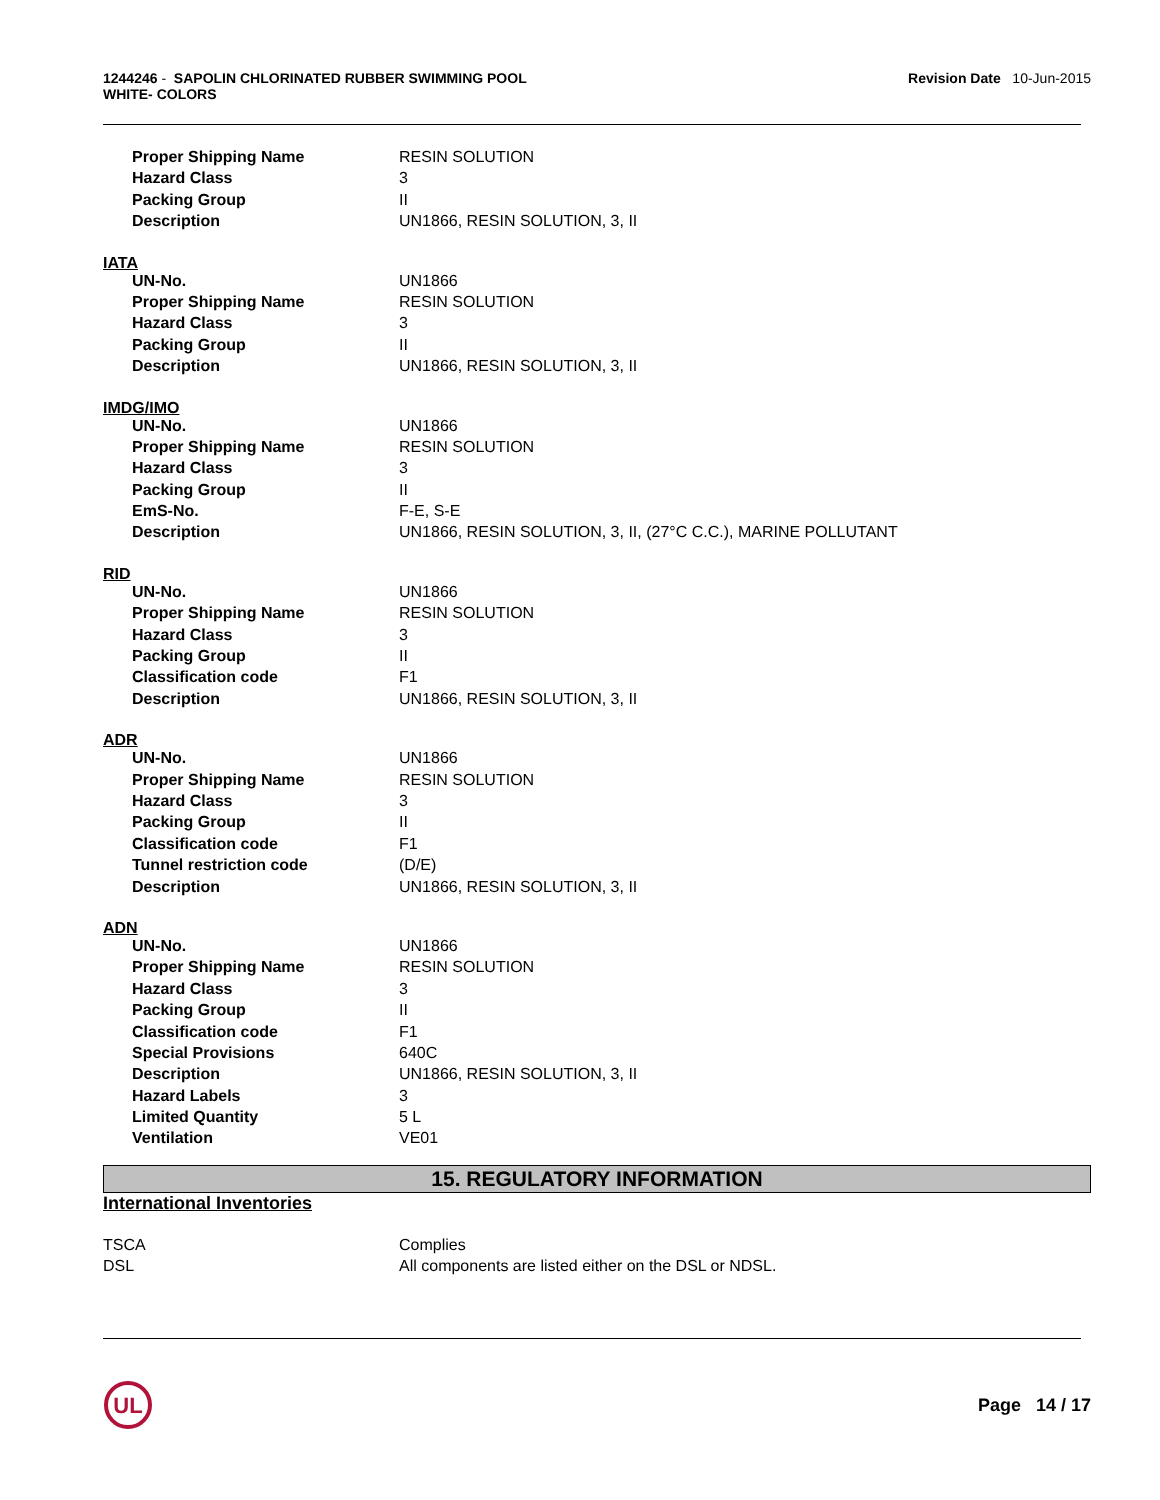1244246 - SAPOLIN CHLORINATED RUBBER SWIMMING POOL
WHITE- COLORS
Revision Date 10-Jun-2015
| Proper Shipping Name | RESIN SOLUTION |
| Hazard Class | 3 |
| Packing Group | II |
| Description | UN1866, RESIN SOLUTION, 3, II |
IATA
| UN-No. | UN1866 |
| Proper Shipping Name | RESIN SOLUTION |
| Hazard Class | 3 |
| Packing Group | II |
| Description | UN1866, RESIN SOLUTION, 3, II |
IMDG/IMO
| UN-No. | UN1866 |
| Proper Shipping Name | RESIN SOLUTION |
| Hazard Class | 3 |
| Packing Group | II |
| EmS-No. | F-E, S-E |
| Description | UN1866, RESIN SOLUTION, 3, II, (27°C C.C.), MARINE POLLUTANT |
RID
| UN-No. | UN1866 |
| Proper Shipping Name | RESIN SOLUTION |
| Hazard Class | 3 |
| Packing Group | II |
| Classification code | F1 |
| Description | UN1866, RESIN SOLUTION, 3, II |
ADR
| UN-No. | UN1866 |
| Proper Shipping Name | RESIN SOLUTION |
| Hazard Class | 3 |
| Packing Group | II |
| Classification code | F1 |
| Tunnel restriction code | (D/E) |
| Description | UN1866, RESIN SOLUTION, 3, II |
ADN
| UN-No. | UN1866 |
| Proper Shipping Name | RESIN SOLUTION |
| Hazard Class | 3 |
| Packing Group | II |
| Classification code | F1 |
| Special Provisions | 640C |
| Description | UN1866, RESIN SOLUTION, 3, II |
| Hazard Labels | 3 |
| Limited Quantity | 5 L |
| Ventilation | VE01 |
15. REGULATORY INFORMATION
International Inventories
| TSCA | Complies |
| DSL | All components are listed either on the DSL or NDSL. |
UL
Page 14 / 17